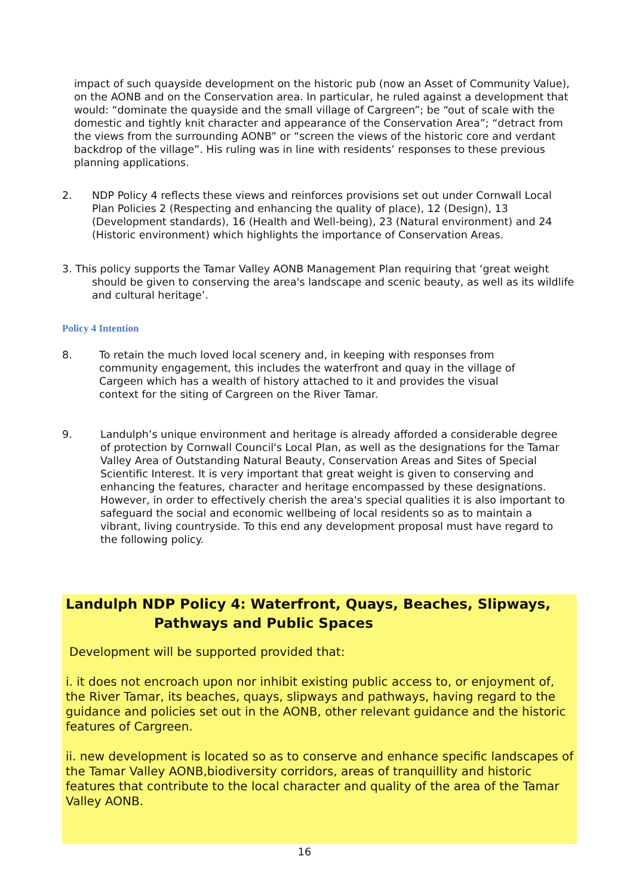impact of such quayside development on the historic pub (now an Asset of Community Value), on the AONB and on the Conservation area. In particular, he ruled against a development that would: “dominate the quayside and the small village of Cargreen”; be “out of scale with the domestic and tightly knit character and appearance of the Conservation Area”; “detract from the views from the surrounding AONB” or “screen the views of the historic core and verdant backdrop of the village”. His ruling was in line with residents’ responses to these previous planning applications.
2. NDP Policy 4 reflects these views and reinforces provisions set out under Cornwall Local Plan Policies 2 (Respecting and enhancing the quality of place), 12 (Design), 13 (Development standards), 16 (Health and Well-being), 23 (Natural environment) and 24 (Historic environment) which highlights the importance of Conservation Areas.
3. This policy supports the Tamar Valley AONB Management Plan requiring that ‘great weight should be given to conserving the area's landscape and scenic beauty, as well as its wildlife and cultural heritage’.
Policy 4 Intention
8. To retain the much loved local scenery and, in keeping with responses from community engagement, this includes the waterfront and quay in the village of Cargeen which has a wealth of history attached to it and provides the visual context for the siting of Cargreen on the River Tamar.
9. Landulph’s unique environment and heritage is already afforded a considerable degree of protection by Cornwall Council's Local Plan, as well as the designations for the Tamar Valley Area of Outstanding Natural Beauty, Conservation Areas and Sites of Special Scientific Interest. It is very important that great weight is given to conserving and enhancing the features, character and heritage encompassed by these designations. However, in order to effectively cherish the area's special qualities it is also important to safeguard the social and economic wellbeing of local residents so as to maintain a vibrant, living countryside. To this end any development proposal must have regard to the following policy.
Landulph NDP Policy 4: Waterfront, Quays, Beaches, Slipways,
Pathways and Public Spaces
Development will be supported provided that:
i. it does not encroach upon nor inhibit existing public access to, or enjoyment of, the River Tamar, its beaches, quays, slipways and pathways, having regard to the guidance and policies set out in the AONB, other relevant guidance and the historic features of Cargreen.
ii. new development is located so as to conserve and enhance specific landscapes of the Tamar Valley AONB,biodiversity corridors, areas of tranquillity and historic features that contribute to the local character and quality of the area of the Tamar Valley AONB.
16